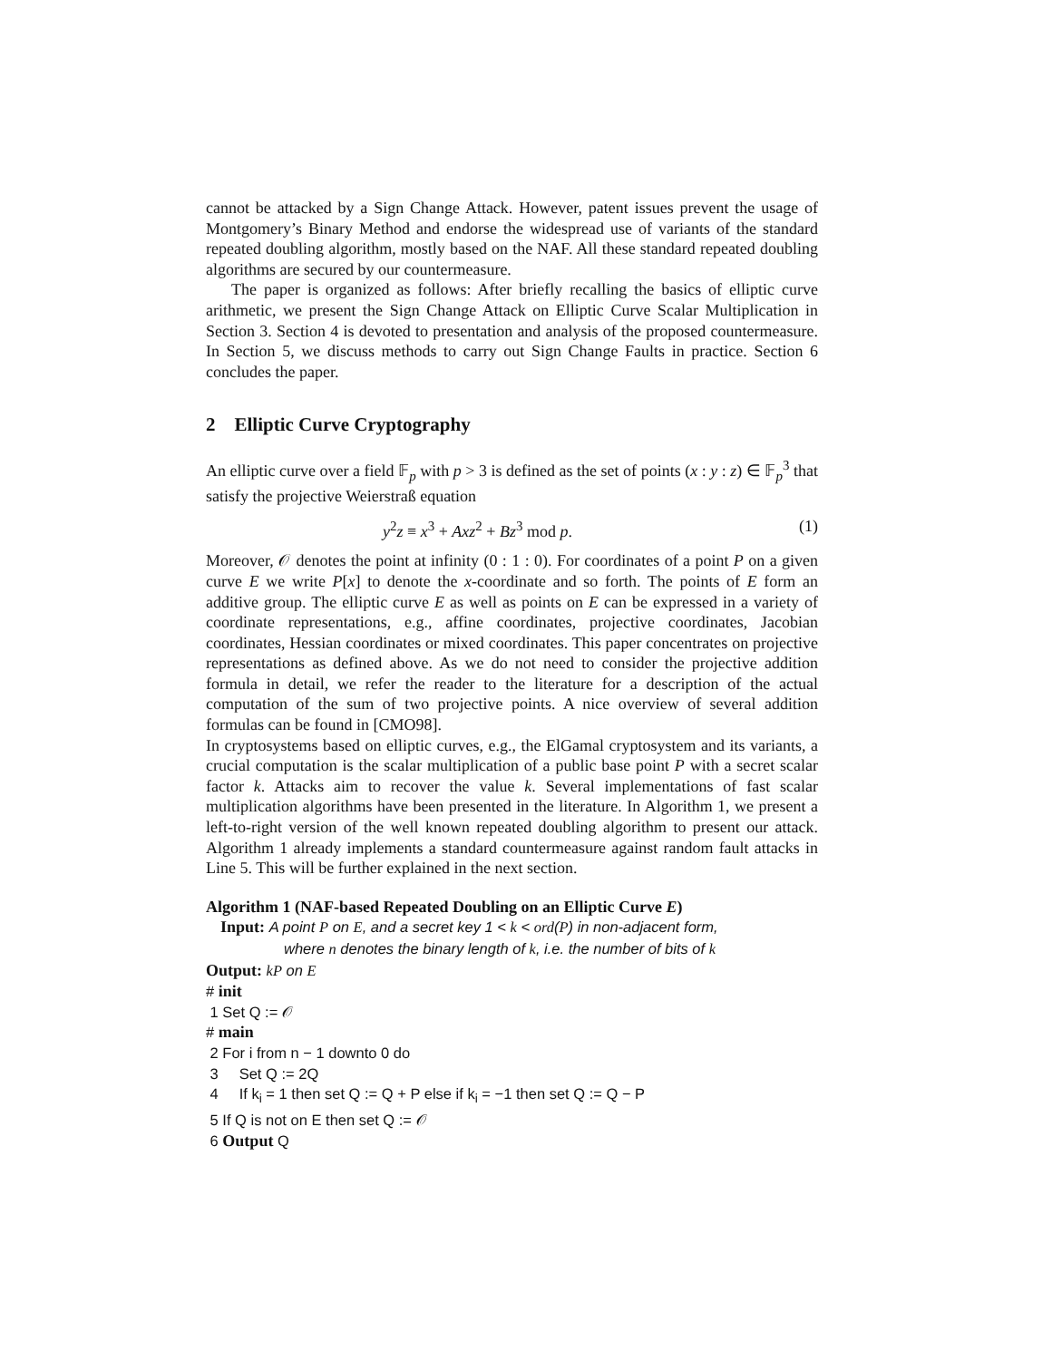cannot be attacked by a Sign Change Attack. However, patent issues prevent the usage of Montgomery’s Binary Method and endorse the widespread use of variants of the standard repeated doubling algorithm, mostly based on the NAF. All these standard repeated doubling algorithms are secured by our countermeasure.
The paper is organized as follows: After briefly recalling the basics of elliptic curve arithmetic, we present the Sign Change Attack on Elliptic Curve Scalar Multiplication in Section 3. Section 4 is devoted to presentation and analysis of the proposed countermeasure. In Section 5, we discuss methods to carry out Sign Change Faults in practice. Section 6 concludes the paper.
2 Elliptic Curve Cryptography
An elliptic curve over a field 𝔽<sub>p</sub> with p > 3 is defined as the set of points (x : y : z) ∈ 𝔽<sub>p</sub><sup>3</sup> that satisfy the projective Weierstraß equation
y<sup>2</sup>z ≡ x<sup>3</sup> + Axz<sup>2</sup> + Bz<sup>3</sup> mod p. (1)
Moreover, 𝒪 denotes the point at infinity (0 : 1 : 0). For coordinates of a point P on a given curve E we write P[x] to denote the x-coordinate and so forth. The points of E form an additive group. The elliptic curve E as well as points on E can be expressed in a variety of coordinate representations, e.g., affine coordinates, projective coordinates, Jacobian coordinates, Hessian coordinates or mixed coordinates. This paper concentrates on projective representations as defined above. As we do not need to consider the projective addition formula in detail, we refer the reader to the literature for a description of the actual computation of the sum of two projective points. A nice overview of several addition formulas can be found in [CMO98].
In cryptosystems based on elliptic curves, e.g., the ElGamal cryptosystem and its variants, a crucial computation is the scalar multiplication of a public base point P with a secret scalar factor k. Attacks aim to recover the value k. Several implementations of fast scalar multiplication algorithms have been presented in the literature. In Algorithm 1, we present a left-to-right version of the well known repeated doubling algorithm to present our attack. Algorithm 1 already implements a standard countermeasure against random fault attacks in Line 5. This will be further explained in the next section.
Algorithm 1 (NAF-based Repeated Doubling on an Elliptic Curve E)
Input: A point P on E, and a secret key 1 < k < ord(P) in non-adjacent form,
where n denotes the binary length of k, i.e. the number of bits of k
Output: kP on E
# init
1 Set Q := 𝒪
# main
2 For i from n − 1 downto 0 do
3 Set Q := 2Q
4 If k<sub>i</sub> = 1 then set Q := Q + P else if k<sub>i</sub> = −1 then set Q := Q − P
5 If Q is not on E then set Q := 𝒪
6 Output Q